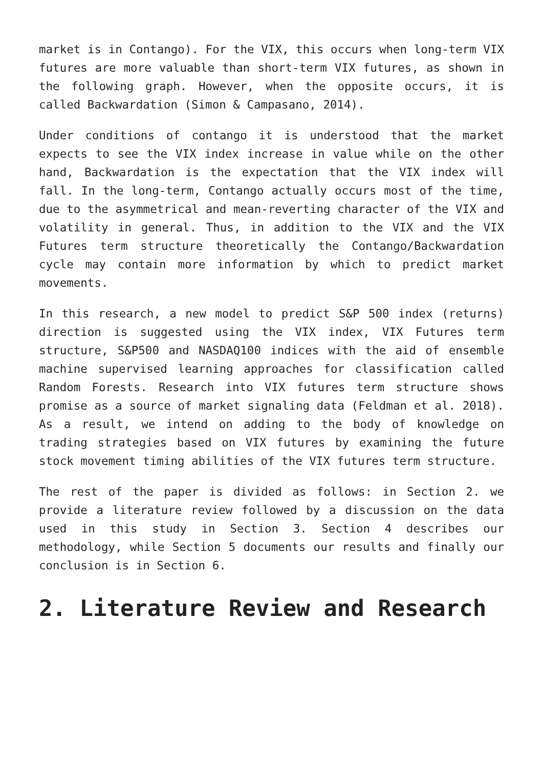market is in Contango). For the VIX, this occurs when long-term VIX futures are more valuable than short-term VIX futures, as shown in the following graph. However, when the opposite occurs, it is called Backwardation (Simon & Campasano, 2014).
Under conditions of contango it is understood that the market expects to see the VIX index increase in value while on the other hand, Backwardation is the expectation that the VIX index will fall. In the long-term, Contango actually occurs most of the time, due to the asymmetrical and mean-reverting character of the VIX and volatility in general. Thus, in addition to the VIX and the VIX Futures term structure theoretically the Contango/Backwardation cycle may contain more information by which to predict market movements.
In this research, a new model to predict S&P 500 index (returns) direction is suggested using the VIX index, VIX Futures term structure, S&P500 and NASDAQ100 indices with the aid of ensemble machine supervised learning approaches for classification called Random Forests. Research into VIX futures term structure shows promise as a source of market signaling data (Feldman et al. 2018). As a result, we intend on adding to the body of knowledge on trading strategies based on VIX futures by examining the future stock movement timing abilities of the VIX futures term structure.
The rest of the paper is divided as follows: in Section 2. we provide a literature review followed by a discussion on the data used in this study in Section 3. Section 4 describes our methodology, while Section 5 documents our results and finally our conclusion is in Section 6.
2. Literature Review and Research